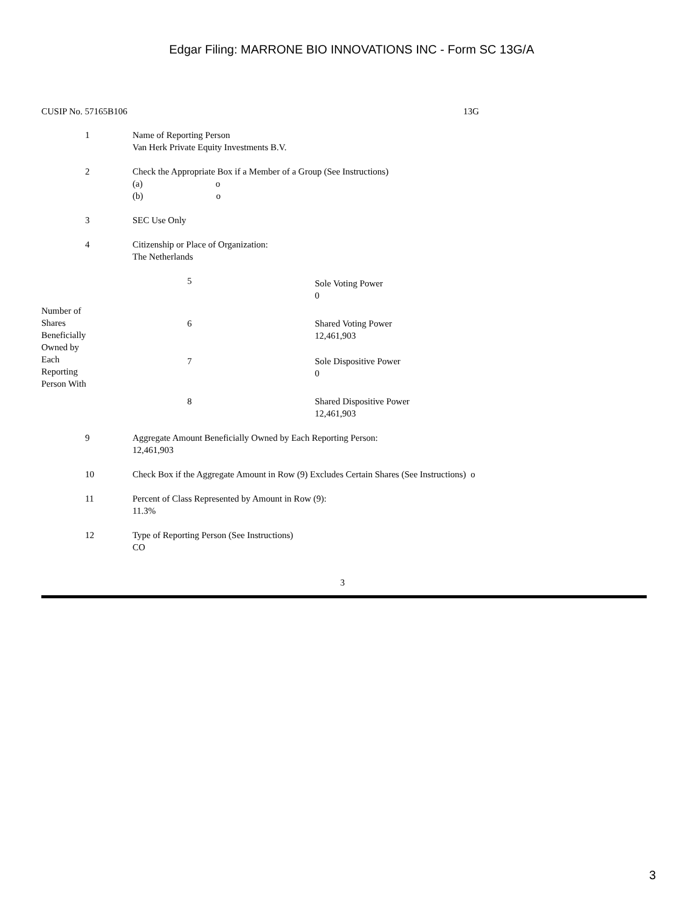Edgar Filing: MARRONE BIO INNOVATIONS INC - Form SC 13G/A
CUSIP No. 57165B106 13G
| 1 | Name of Reporting Person Van Herk Private Equity Investments B.V. |
| 2 | Check the Appropriate Box if a Member of a Group (See Instructions) (a) o (b) o |
| 3 | SEC Use Only |
| 4 | Citizenship or Place of Organization: The Netherlands |
| Number of Shares Beneficially Owned by Each Reporting Person With | 5 | Sole Voting Power 0 |
| | 6 | Shared Voting Power 12,461,903 |
| | 7 | Sole Dispositive Power 0 |
| | 8 | Shared Dispositive Power 12,461,903 |
| 9 | Aggregate Amount Beneficially Owned by Each Reporting Person: 12,461,903 |
| 10 | Check Box if the Aggregate Amount in Row (9) Excludes Certain Shares (See Instructions) o |
| 11 | Percent of Class Represented by Amount in Row (9): 11.3% |
| 12 | Type of Reporting Person (See Instructions) CO |
3
3